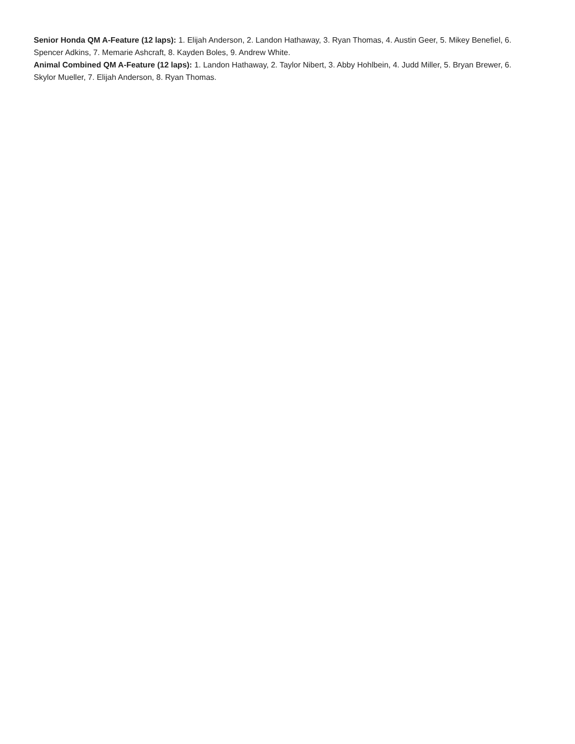Senior Honda QM A-Feature (12 laps): 1. Elijah Anderson, 2. Landon Hathaway, 3. Ryan Thomas, 4. Austin Geer, 5. Mikey Benefiel, 6. Spencer Adkins, 7. Memarie Ashcraft, 8. Kayden Boles, 9. Andrew White.
Animal Combined QM A-Feature (12 laps): 1. Landon Hathaway, 2. Taylor Nibert, 3. Abby Hohlbein, 4. Judd Miller, 5. Bryan Brewer, 6. Skylor Mueller, 7. Elijah Anderson, 8. Ryan Thomas.